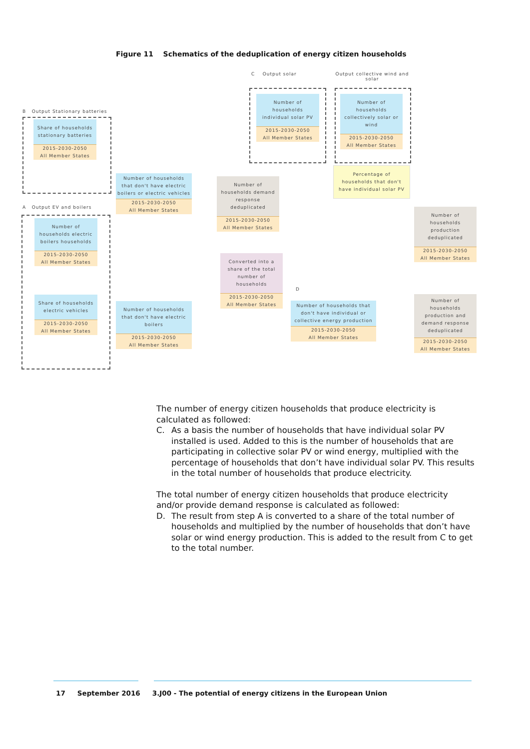Figure 11 Schematics of the deduplication of energy citizen households
B Output Stationary batteries
A Output EV and boilers
C Output solar
Output collective wind and solar
D
Share of households stationary batteries
2015-2030-2050
All Member States
Number of households electric boilers households
2015-2030-2050
All Member States
Share of households electric vehicles
2015-2030-2050
All Member States
Number of households that don't have electric boilers or electric vehicles
2015-2030-2050
All Member States
Number of households that don't have electric boilers
2015-2030-2050
All Member States
Number of households demand response deduplicated
2015-2030-2050
All Member States
Converted into a share of the total number of households
2015-2030-2050
All Member States
Number of households individual solar PV
2015-2030-2050
All Member States
Number of households collectively solar or wind
2015-2030-2050
All Member States
Percentage of households that don't have individual solar PV
Number of households that don't have individual or collective energy production
2015-2030-2050
All Member States
Number of households production deduplicated
2015-2030-2050
All Member States
Number of households production and demand response deduplicated
2015-2030-2050
All Member States
The number of energy citizen households that produce electricity is calculated as followed:
C. As a basis the number of households that have individual solar PV installed is used. Added to this is the number of households that are participating in collective solar PV or wind energy, multiplied with the percentage of households that don’t have individual solar PV. This results in the total number of households that produce electricity.
The total number of energy citizen households that produce electricity and/or provide demand response is calculated as followed:
D. The result from step A is converted to a share of the total number of households and multiplied by the number of households that don’t have solar or wind energy production. This is added to the result from C to get to the total number.
17 September 2016 3.J00 - The potential of energy citizens in the European Union